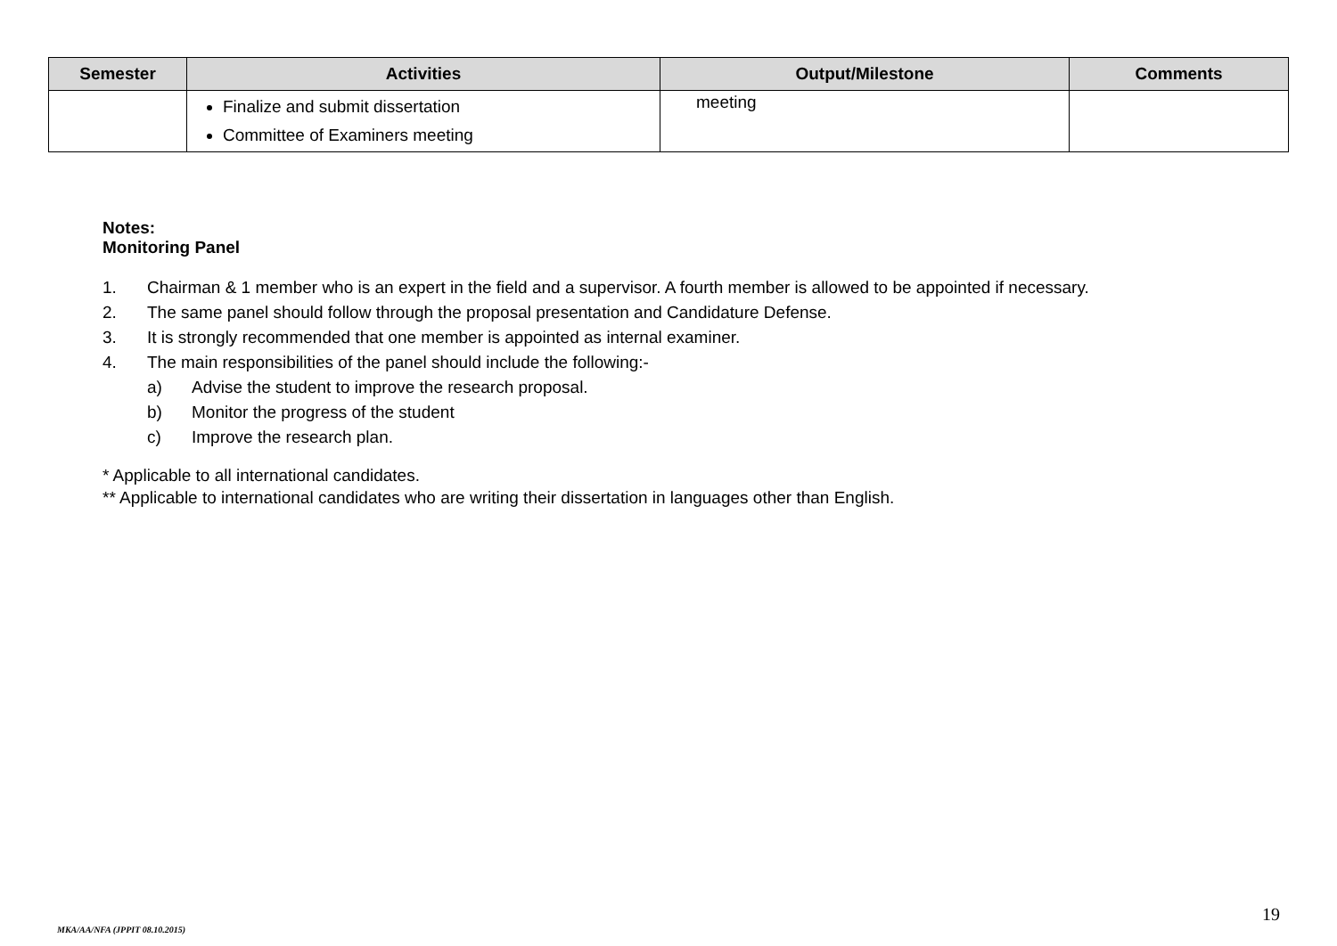| Semester | Activities | Output/Milestone | Comments |
| --- | --- | --- | --- |
| | Finalize and submit dissertation Committee of Examiners meeting | meeting | |
Notes:
Monitoring Panel
1. Chairman & 1 member who is an expert in the field and a supervisor. A fourth member is allowed to be appointed if necessary.
2. The same panel should follow through the proposal presentation and Candidature Defense.
3. It is strongly recommended that one member is appointed as internal examiner.
4. The main responsibilities of the panel should include the following:-
a) Advise the student to improve the research proposal.
b) Monitor the progress of the student
c) Improve the research plan.
* Applicable to all international candidates.
** Applicable to international candidates who are writing their dissertation in languages other than English.
19
MKA/AA/NFA (JPPIT 08.10.2015)